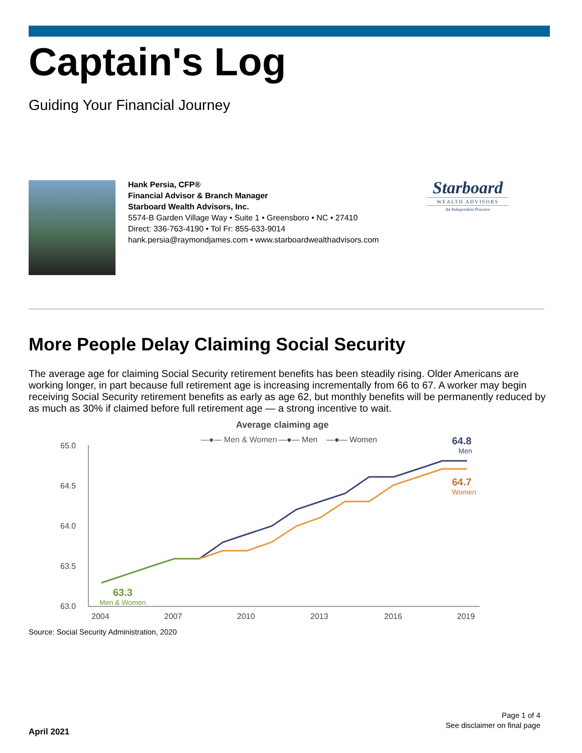Captain's Log
Guiding Your Financial Journey
Hank Persia, CFP®
Financial Advisor & Branch Manager
Starboard Wealth Advisors, Inc.
5574-B Garden Village Way • Suite 1 • Greensboro • NC • 27410
Direct: 336-763-4190 • Tol Fr: 855-633-9014
hank.persia@raymondjames.com • www.starboardwealthadvisors.com
Starboard
WEALTH ADVISORS
An Independent Practice
More People Delay Claiming Social Security
The average age for claiming Social Security retirement benefits has been steadily rising. Older Americans are working longer, in part because full retirement age is increasing incrementally from 66 to 67. A worker may begin receiving Social Security retirement benefits as early as age 62, but monthly benefits will be permanently reduced by as much as 30% if claimed before full retirement age — a strong incentive to wait.
Average claiming age
—●— Men & Women
—●— Men
—●— Women
65.0
64.5
64.0
63.5
63.0
63.3
Men & Women
64.8
Men
64.7
Women
2004
2007
2010
2013
2016
2019
Source: Social Security Administration, 2020
Page 1 of 4
See disclaimer on final page
April 2021